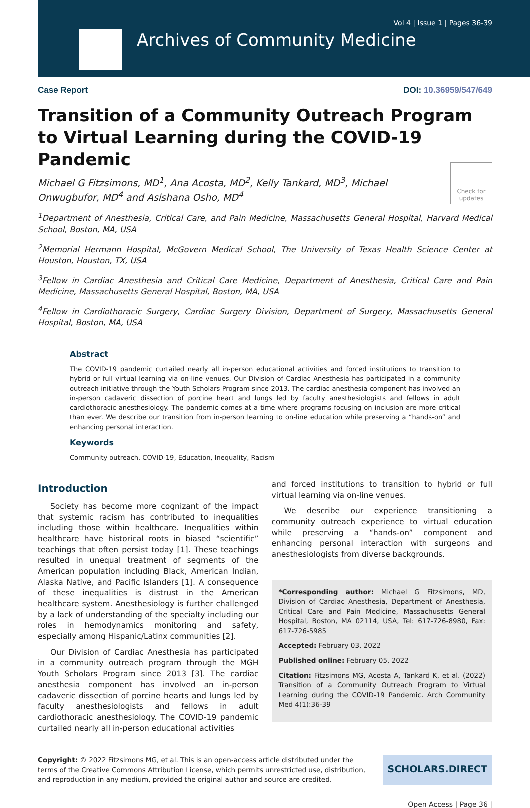Vol 4 | Issue 1 | Pages 36-39
Archives of Community Medicine
Case Report DOI: 10.36959/547/649
Transition of a Community Outreach Program to Virtual Learning during the COVID-19 Pandemic
Michael G Fitzsimons, MD<sup>1</sup>, Ana Acosta, MD<sup>2</sup>, Kelly Tankard, MD<sup>3</sup>, Michael Onwugbufor, MD<sup>4</sup> and Asishana Osho, MD<sup>4</sup>
Check for updates
<sup>1</sup> Department of Anesthesia, Critical Care, and Pain Medicine, Massachusetts General Hospital, Harvard Medical School, Boston, MA, USA
<sup>2</sup> Memorial Hermann Hospital, McGovern Medical School, The University of Texas Health Science Center at Houston, Houston, TX, USA
<sup>3</sup> Fellow in Cardiac Anesthesia and Critical Care Medicine, Department of Anesthesia, Critical Care and Pain Medicine, Massachusetts General Hospital, Boston, MA, USA
<sup>4</sup> Fellow in Cardiothoracic Surgery, Cardiac Surgery Division, Department of Surgery, Massachusetts General Hospital, Boston, MA, USA
Abstract
The COVID-19 pandemic curtailed nearly all in-person educational activities and forced institutions to transition to hybrid or full virtual learning via on-line venues. Our Division of Cardiac Anesthesia has participated in a community outreach initiative through the Youth Scholars Program since 2013. The cardiac anesthesia component has involved an in-person cadaveric dissection of porcine heart and lungs led by faculty anesthesiologists and fellows in adult cardiothoracic anesthesiology. The pandemic comes at a time where programs focusing on inclusion are more critical than ever. We describe our transition from in-person learning to on-line education while preserving a “hands-on” and enhancing personal interaction.
Keywords
Community outreach, COVID-19, Education, Inequality, Racism
Introduction
Society has become more cognizant of the impact that systemic racism has contributed to inequalities including those within healthcare. Inequalities within healthcare have historical roots in biased “scientific” teachings that often persist today [1]. These teachings resulted in unequal treatment of segments of the American population including Black, American Indian, Alaska Native, and Pacific Islanders [1]. A consequence of these inequalities is distrust in the American healthcare system. Anesthesiology is further challenged by a lack of understanding of the specialty including our roles in hemodynamics monitoring and safety, especially among Hispanic/Latinx communities [2].
Our Division of Cardiac Anesthesia has participated in a community outreach program through the MGH Youth Scholars Program since 2013 [3]. The cardiac anesthesia component has involved an in-person cadaveric dissection of porcine hearts and lungs led by faculty anesthesiologists and fellows in adult cardiothoracic anesthesiology. The COVID-19 pandemic curtailed nearly all in-person educational activities
and forced institutions to transition to hybrid or full virtual learning via on-line venues.
We describe our experience transitioning a community outreach experience to virtual education while preserving a “hands-on” component and enhancing personal interaction with surgeons and anesthesiologists from diverse backgrounds.
*Corresponding author: Michael G Fitzsimons, MD, Division of Cardiac Anesthesia, Department of Anesthesia, Critical Care and Pain Medicine, Massachusetts General Hospital, Boston, MA 02114, USA, Tel: 617-726-8980, Fax: 617-726-5985
Accepted: February 03, 2022
Published online: February 05, 2022
Citation: Fitzsimons MG, Acosta A, Tankard K, et al. (2022) Transition of a Community Outreach Program to Virtual Learning during the COVID-19 Pandemic. Arch Community Med 4(1):36-39
Copyright: © 2022 Fitzsimons MG, et al. This is an open-access article distributed under the terms of the Creative Commons Attribution License, which permits unrestricted use, distribution, and reproduction in any medium, provided the original author and source are credited.
SCHOLARS.DIRECT
Open Access | Page 36 |